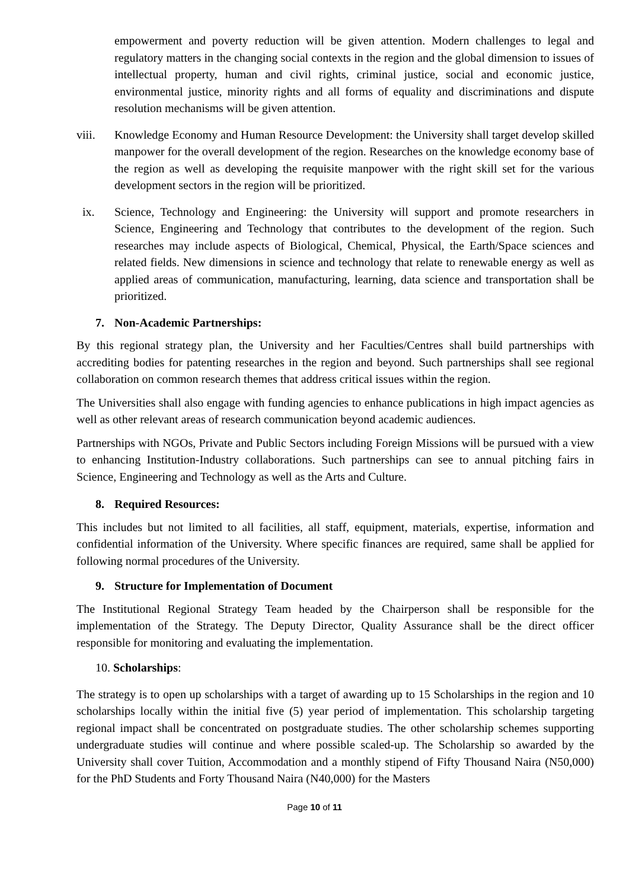empowerment and poverty reduction will be given attention. Modern challenges to legal and regulatory matters in the changing social contexts in the region and the global dimension to issues of intellectual property, human and civil rights, criminal justice, social and economic justice, environmental justice, minority rights and all forms of equality and discriminations and dispute resolution mechanisms will be given attention.
viii. Knowledge Economy and Human Resource Development: the University shall target develop skilled manpower for the overall development of the region. Researches on the knowledge economy base of the region as well as developing the requisite manpower with the right skill set for the various development sectors in the region will be prioritized.
ix. Science, Technology and Engineering: the University will support and promote researchers in Science, Engineering and Technology that contributes to the development of the region. Such researches may include aspects of Biological, Chemical, Physical, the Earth/Space sciences and related fields. New dimensions in science and technology that relate to renewable energy as well as applied areas of communication, manufacturing, learning, data science and transportation shall be prioritized.
7. Non-Academic Partnerships:
By this regional strategy plan, the University and her Faculties/Centres shall build partnerships with accrediting bodies for patenting researches in the region and beyond. Such partnerships shall see regional collaboration on common research themes that address critical issues within the region.
The Universities shall also engage with funding agencies to enhance publications in high impact agencies as well as other relevant areas of research communication beyond academic audiences.
Partnerships with NGOs, Private and Public Sectors including Foreign Missions will be pursued with a view to enhancing Institution-Industry collaborations. Such partnerships can see to annual pitching fairs in Science, Engineering and Technology as well as the Arts and Culture.
8. Required Resources:
This includes but not limited to all facilities, all staff, equipment, materials, expertise, information and confidential information of the University. Where specific finances are required, same shall be applied for following normal procedures of the University.
9. Structure for Implementation of Document
The Institutional Regional Strategy Team headed by the Chairperson shall be responsible for the implementation of the Strategy. The Deputy Director, Quality Assurance shall be the direct officer responsible for monitoring and evaluating the implementation.
10. Scholarships:
The strategy is to open up scholarships with a target of awarding up to 15 Scholarships in the region and 10 scholarships locally within the initial five (5) year period of implementation. This scholarship targeting regional impact shall be concentrated on postgraduate studies. The other scholarship schemes supporting undergraduate studies will continue and where possible scaled-up. The Scholarship so awarded by the University shall cover Tuition, Accommodation and a monthly stipend of Fifty Thousand Naira (N50,000) for the PhD Students and Forty Thousand Naira (N40,000) for the Masters
Page 10 of 11